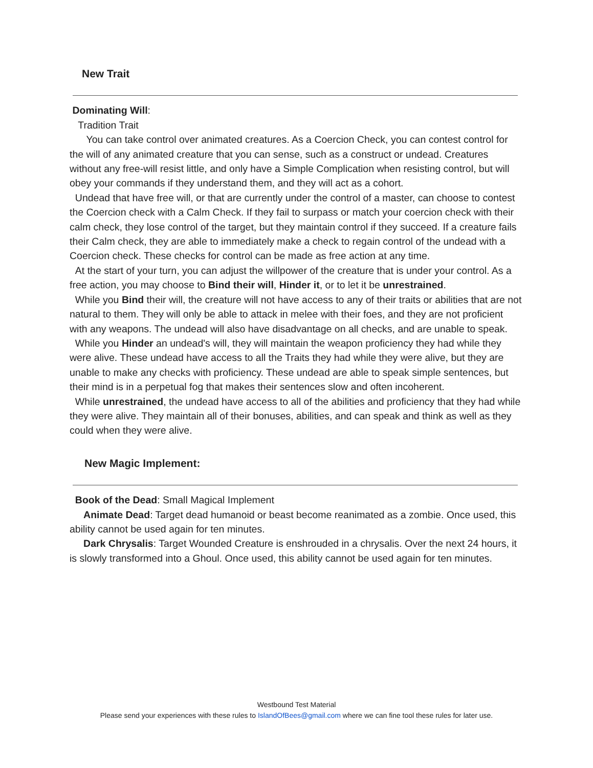New Trait
Dominating Will:
Tradition Trait
You can take control over animated creatures. As a Coercion Check, you can contest control for the will of any animated creature that you can sense, such as a construct or undead. Creatures without any free-will resist little, and only have a Simple Complication when resisting control, but will obey your commands if they understand them, and they will act as a cohort.
Undead that have free will, or that are currently under the control of a master, can choose to contest the Coercion check with a Calm Check. If they fail to surpass or match your coercion check with their calm check, they lose control of the target, but they maintain control if they succeed. If a creature fails their Calm check, they are able to immediately make a check to regain control of the undead with a Coercion check. These checks for control can be made as free action at any time.
At the start of your turn, you can adjust the willpower of the creature that is under your control. As a free action, you may choose to Bind their will, Hinder it, or to let it be unrestrained.
While you Bind their will, the creature will not have access to any of their traits or abilities that are not natural to them. They will only be able to attack in melee with their foes, and they are not proficient with any weapons. The undead will also have disadvantage on all checks, and are unable to speak.
While you Hinder an undead's will, they will maintain the weapon proficiency they had while they were alive. These undead have access to all the Traits they had while they were alive, but they are unable to make any checks with proficiency. These undead are able to speak simple sentences, but their mind is in a perpetual fog that makes their sentences slow and often incoherent.
While unrestrained, the undead have access to all of the abilities and proficiency that they had while they were alive. They maintain all of their bonuses, abilities, and can speak and think as well as they could when they were alive.
New Magic Implement:
Book of the Dead: Small Magical Implement
Animate Dead: Target dead humanoid or beast become reanimated as a zombie. Once used, this ability cannot be used again for ten minutes.
Dark Chrysalis: Target Wounded Creature is enshrouded in a chrysalis. Over the next 24 hours, it is slowly transformed into a Ghoul. Once used, this ability cannot be used again for ten minutes.
Westbound Test Material
Please send your experiences with these rules to IslandOfBees@gmail.com where we can fine tool these rules for later use.